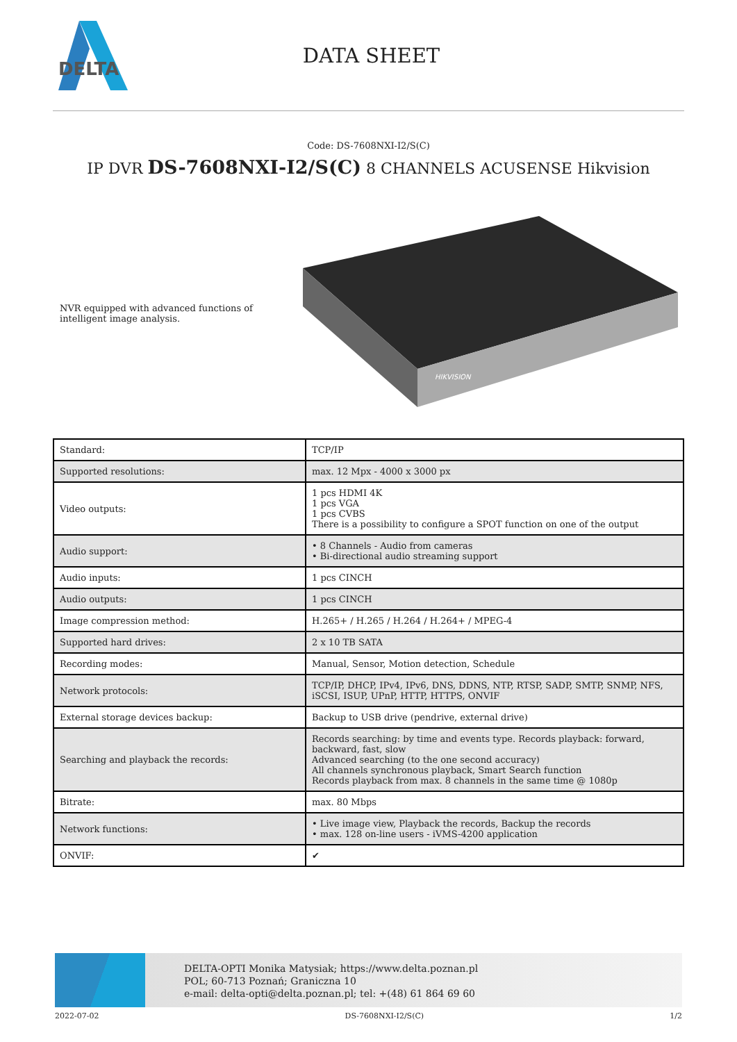DELTA
DATA SHEET
Code: DS-7608NXI-I2/S(C)
IP DVR DS-7608NXI-I2/S(C) 8 CHANNELS ACUSENSE Hikvision
NVR equipped with advanced functions of intelligent image analysis.
HIKVISION
| Standard: | TCP/IP |
| Supported resolutions: | max. 12 Mpx - 4000 x 3000 px |
| Video outputs: | 1 pcs HDMI 4K 1 pcs VGA 1 pcs CVBS There is a possibility to configure a SPOT function on one of the output |
| Audio support: | • 8 Channels - Audio from cameras • Bi-directional audio streaming support |
| Audio inputs: | 1 pcs CINCH |
| Audio outputs: | 1 pcs CINCH |
| Image compression method: | H.265+ / H.265 / H.264 / H.264+ / MPEG-4 |
| Supported hard drives: | 2 x 10 TB SATA |
| Recording modes: | Manual, Sensor, Motion detection, Schedule |
| Network protocols: | TCP/IP, DHCP, IPv4, IPv6, DNS, DDNS, NTP, RTSP, SADP, SMTP, SNMP, NFS, iSCSI, ISUP, UPnP, HTTP, HTTPS, ONVIF |
| External storage devices backup: | Backup to USB drive (pendrive, external drive) |
| Searching and playback the records: | Records searching: by time and events type. Records playback: forward, backward, fast, slow Advanced searching (to the one second accuracy) All channels synchronous playback, Smart Search function Records playback from max. 8 channels in the same time @ 1080p |
| Bitrate: | max. 80 Mbps |
| Network functions: | • Live image view, Playback the records, Backup the records • max. 128 on-line users - iVMS-4200 application |
| ONVIF: | ✔ |
DELTA-OPTI Monika Matysiak; https://www.delta.poznan.pl
POL; 60-713 Poznań; Graniczna 10
e-mail: delta-opti@delta.poznan.pl; tel: +(48) 61 864 69 60
2022-07-02 DS-7608NXI-I2/S(C) 1/2